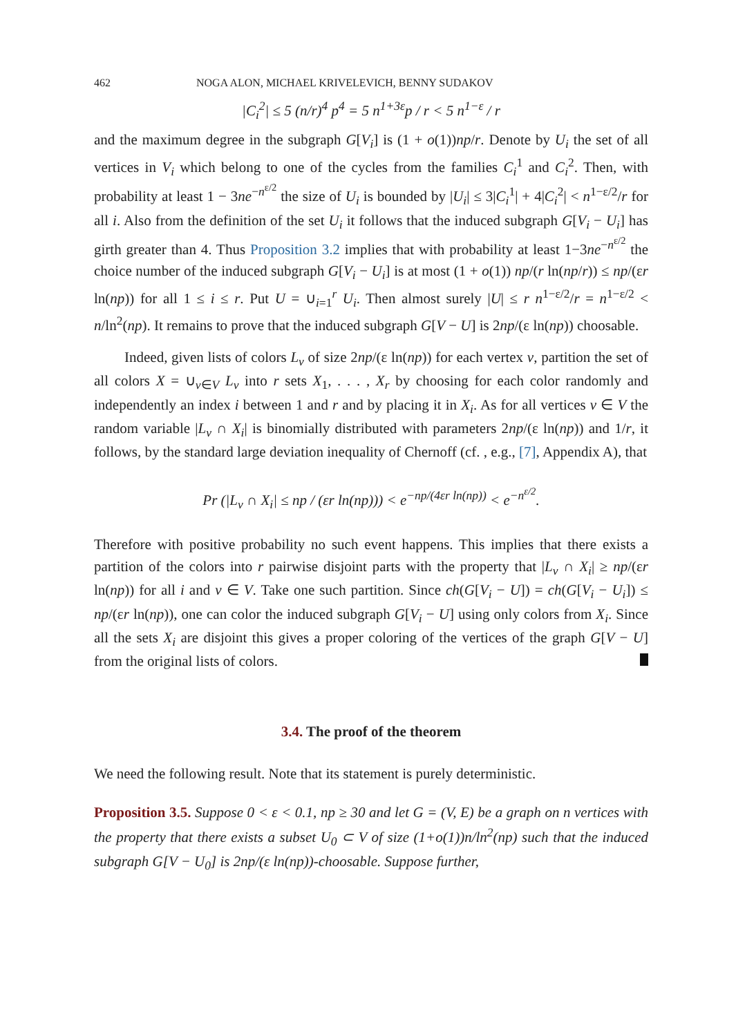462 NOGA ALON, MICHAEL KRIVELEVICH, BENNY SUDAKOV
|C<sub>i</sub><sup>2</sup>| ≤ 5 (n/r)<sup>4</sup> p<sup>4</sup> = 5 n<sup>1+3ε</sup>p / r < 5 n<sup>1−ε</sup> / r
and the maximum degree in the subgraph G[V<sub>i</sub>] is (1 + o(1))np/r. Denote by U<sub>i</sub> the set of all vertices in V<sub>i</sub> which belong to one of the cycles from the families C<sub>i</sub><sup>1</sup> and C<sub>i</sub><sup>2</sup>. Then, with probability at least 1 − 3ne<sup>−n<sup>ε/2</sup></sup> the size of U<sub>i</sub> is bounded by |U<sub>i</sub>| ≤ 3|C<sub>i</sub><sup>1</sup>| + 4|C<sub>i</sub><sup>2</sup>| < n<sup>1−ε/2</sup>/r for all i. Also from the definition of the set U<sub>i</sub> it follows that the induced subgraph G[V<sub>i</sub> − U<sub>i</sub>] has girth greater than 4. Thus Proposition 3.2 implies that with probability at least 1−3ne<sup>−n<sup>ε/2</sup></sup> the choice number of the induced subgraph G[V<sub>i</sub> − U<sub>i</sub>] is at most (1 + o(1)) np/(r ln(np/r)) ≤ np/(εr ln(np)) for all 1 ≤ i ≤ r. Put U = ∪<sub>i=1</sub><sup>r</sup> U<sub>i</sub>. Then almost surely |U| ≤ r n<sup>1−ε/2</sup>/r = n<sup>1−ε/2</sup> < n/ln<sup>2</sup>(np). It remains to prove that the induced subgraph G[V − U] is 2np/(ε ln(np)) choosable.
Indeed, given lists of colors L<sub>v</sub> of size 2np/(ε ln(np)) for each vertex v, partition the set of all colors X = ∪<sub>v∈V</sub> L<sub>v</sub> into r sets X<sub>1</sub>, . . . , X<sub>r</sub> by choosing for each color randomly and independently an index i between 1 and r and by placing it in X<sub>i</sub>. As for all vertices v ∈ V the random variable |L<sub>v</sub> ∩ X<sub>i</sub>| is binomially distributed with parameters 2np/(ε ln(np)) and 1/r, it follows, by the standard large deviation inequality of Chernoff (cf. , e.g., [7], Appendix A), that
Pr (|L<sub>v</sub> ∩ X<sub>i</sub>| ≤ np / (εr ln(np))) < e<sup>−np/(4εr ln(np))</sup> < e<sup>−n<sup>ε/2</sup></sup>.
Therefore with positive probability no such event happens. This implies that there exists a partition of the colors into r pairwise disjoint parts with the property that |L<sub>v</sub> ∩ X<sub>i</sub>| ≥ np/(εr ln(np)) for all i and v ∈ V. Take one such partition. Since ch(G[V<sub>i</sub> − U]) = ch(G[V<sub>i</sub> − U<sub>i</sub>]) ≤ np/(εr ln(np)), one can color the induced subgraph G[V<sub>i</sub> − U] using only colors from X<sub>i</sub>. Since all the sets X<sub>i</sub> are disjoint this gives a proper coloring of the vertices of the graph G[V − U] from the original lists of colors.
3.4. The proof of the theorem
We need the following result. Note that its statement is purely deterministic.
Proposition 3.5. Suppose 0 < ε < 0.1, np ≥ 30 and let G = (V, E) be a graph on n vertices with the property that there exists a subset U<sub>0</sub> ⊂ V of size (1+o(1))n/ln<sup>2</sup>(np) such that the induced subgraph G[V − U<sub>0</sub>] is 2np/(ε ln(np))-choosable. Suppose further,